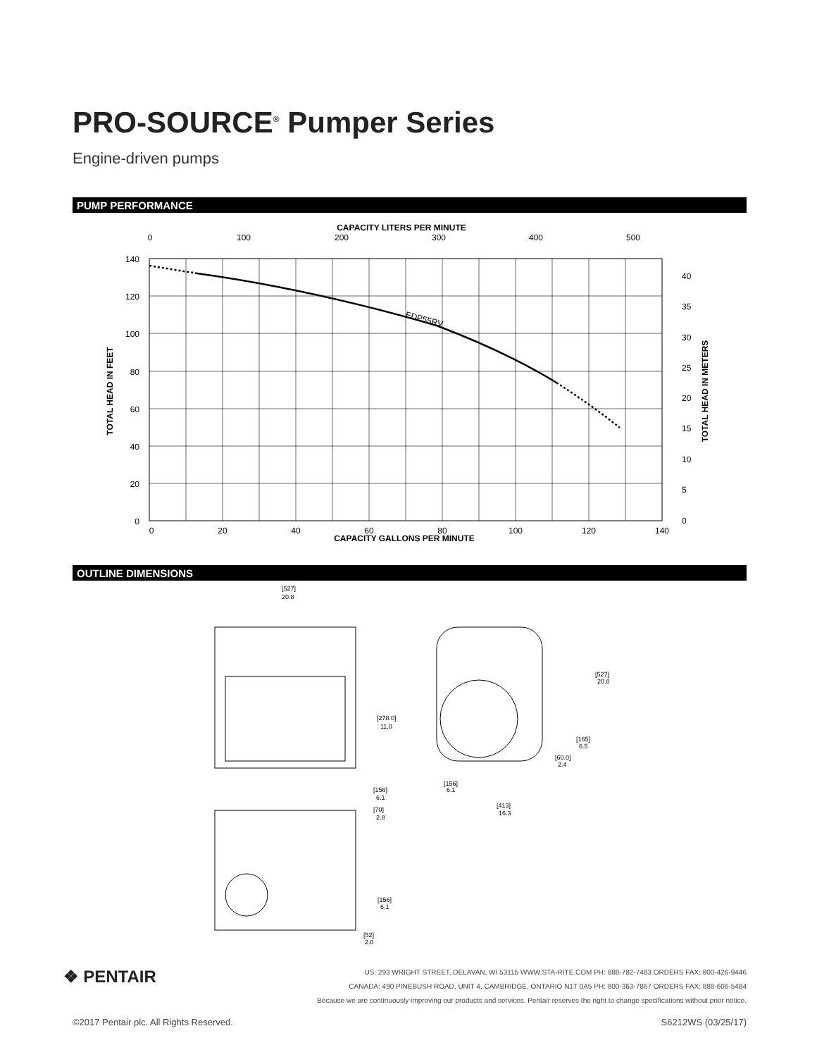PRO-SOURCE<sup>®</sup> Pumper Series
Engine-driven pumps
PUMP PERFORMANCE
CAPACITY LITERS PER MINUTE
0
100
200
300
400
500
EDP55RV
140
120
100
80
60
40
20
0
40
35
30
25
20
15
10
5
0
0
20
40
60
80
100
120
140
CAPACITY GALLONS PER MINUTE
TOTAL HEAD IN FEET
TOTAL HEAD IN METERS
OUTLINE DIMENSIONS
[527]
20.8
[278.0]
11.0
[527]
20.8
[165]
6.5
[60.0]
2.4
[156]
6.1
[413]
16.3
[156]
6.1
[70]
2.8
[156]
6.1
[52]
2.0
❖ PENTAIR
US: 293 WRIGHT STREET, DELAVAN, WI 53115 WWW.STA-RITE.COM PH: 888-782-7483 ORDERS FAX: 800-426-9446
CANADA: 490 PINEBUSH ROAD, UNIT 4, CAMBRIDGE, ONTARIO N1T 0A5 PH: 800-363-7867 ORDERS FAX: 888-606-5484
Because we are continuously improving our products and services, Pentair reserves the right to change specifications without prior notice.
©2017 Pentair plc. All Rights Reserved.
S6212WS (03/25/17)